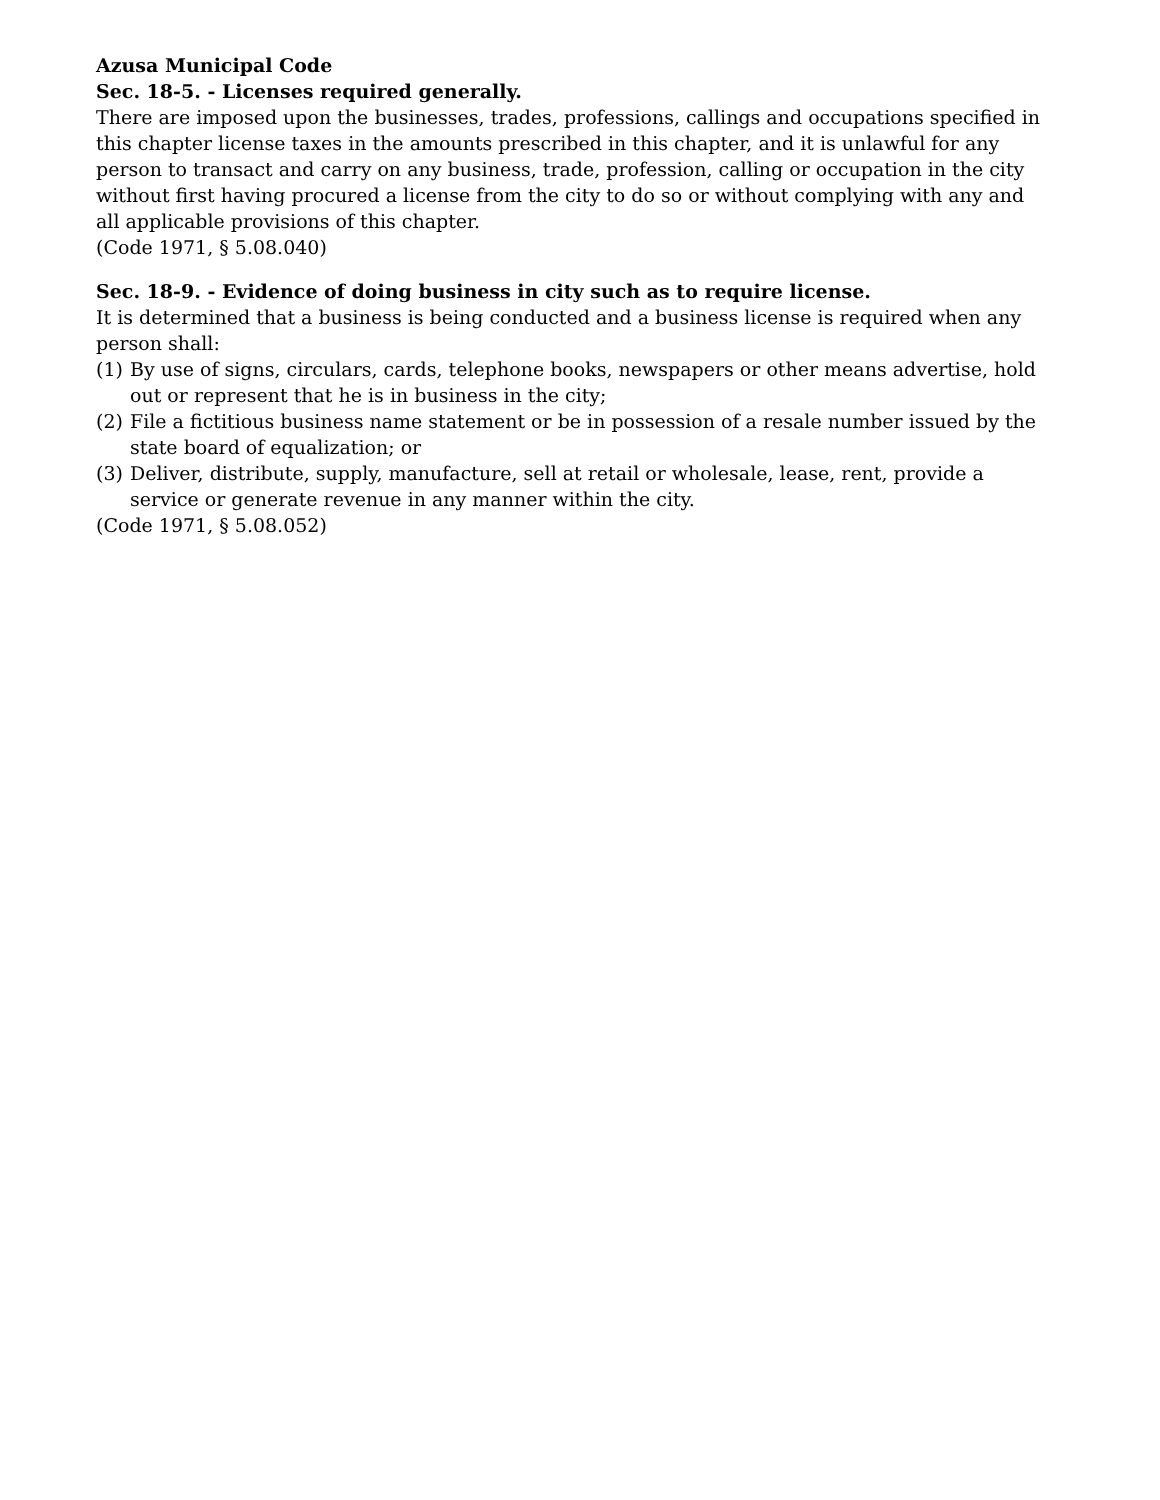Azusa Municipal Code
Sec. 18-5. - Licenses required generally.
There are imposed upon the businesses, trades, professions, callings and occupations specified in this chapter license taxes in the amounts prescribed in this chapter, and it is unlawful for any person to transact and carry on any business, trade, profession, calling or occupation in the city without first having procured a license from the city to do so or without complying with any and all applicable provisions of this chapter.
(Code 1971, § 5.08.040)
Sec. 18-9. - Evidence of doing business in city such as to require license.
It is determined that a business is being conducted and a business license is required when any person shall:
(1) By use of signs, circulars, cards, telephone books, newspapers or other means advertise, hold out or represent that he is in business in the city;
(2) File a fictitious business name statement or be in possession of a resale number issued by the state board of equalization; or
(3) Deliver, distribute, supply, manufacture, sell at retail or wholesale, lease, rent, provide a service or generate revenue in any manner within the city.
(Code 1971, § 5.08.052)